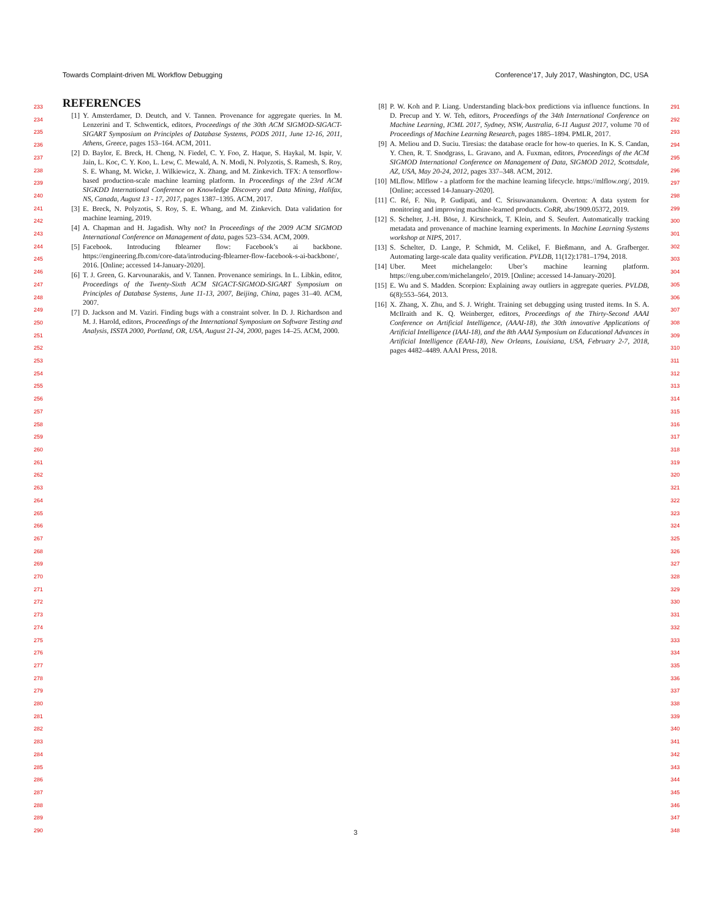Towards Complaint-driven ML Workflow Debugging Conference’17, July 2017, Washington, DC, USA
233
234
235
236
237
238
239
240
241
242
243
244
245
246
247
248
249
250
251
252
253
254
255
256
257
258
259
260
261
262
263
264
265
266
267
268
269
270
271
272
273
274
275
276
277
278
279
280
281
282
283
284
285
286
287
288
289
290
REFERENCES
[1] Y. Amsterdamer, D. Deutch, and V. Tannen. Provenance for aggregate queries. In M. Lenzerini and T. Schwentick, editors, Proceedings of the 30th ACM SIGMOD-SIGACT-SIGART Symposium on Principles of Database Systems, PODS 2011, June 12-16, 2011, Athens, Greece, pages 153–164. ACM, 2011.
[2] D. Baylor, E. Breck, H. Cheng, N. Fiedel, C. Y. Foo, Z. Haque, S. Haykal, M. Ispir, V. Jain, L. Koc, C. Y. Koo, L. Lew, C. Mewald, A. N. Modi, N. Polyzotis, S. Ramesh, S. Roy, S. E. Whang, M. Wicke, J. Wilkiewicz, X. Zhang, and M. Zinkevich. TFX: A tensorflow-based production-scale machine learning platform. In Proceedings of the 23rd ACM SIGKDD International Conference on Knowledge Discovery and Data Mining, Halifax, NS, Canada, August 13 - 17, 2017, pages 1387–1395. ACM, 2017.
[3] E. Breck, N. Polyzotis, S. Roy, S. E. Whang, and M. Zinkevich. Data validation for machine learning, 2019.
[4] A. Chapman and H. Jagadish. Why not? In Proceedings of the 2009 ACM SIGMOD International Conference on Management of data, pages 523–534. ACM, 2009.
[5] Facebook. Introducing fblearner flow: Facebook’s ai backbone. https://engineering.fb.com/core-data/introducing-fblearner-flow-facebook-s-ai-backbone/, 2016. [Online; accessed 14-January-2020].
[6] T. J. Green, G. Karvounarakis, and V. Tannen. Provenance semirings. In L. Libkin, editor, Proceedings of the Twenty-Sixth ACM SIGACT-SIGMOD-SIGART Symposium on Principles of Database Systems, June 11-13, 2007, Beijing, China, pages 31–40. ACM, 2007.
[7] D. Jackson and M. Vaziri. Finding bugs with a constraint solver. In D. J. Richardson and M. J. Harold, editors, Proceedings of the International Symposium on Software Testing and Analysis, ISSTA 2000, Portland, OR, USA, August 21-24, 2000, pages 14–25. ACM, 2000.
[8] P. W. Koh and P. Liang. Understanding black-box predictions via influence functions. In D. Precup and Y. W. Teh, editors, Proceedings of the 34th International Conference on Machine Learning, ICML 2017, Sydney, NSW, Australia, 6-11 August 2017, volume 70 of Proceedings of Machine Learning Research, pages 1885–1894. PMLR, 2017.
[9] A. Meliou and D. Suciu. Tiresias: the database oracle for how-to queries. In K. S. Candan, Y. Chen, R. T. Snodgrass, L. Gravano, and A. Fuxman, editors, Proceedings of the ACM SIGMOD International Conference on Management of Data, SIGMOD 2012, Scottsdale, AZ, USA, May 20-24, 2012, pages 337–348. ACM, 2012.
[10] MLflow. Mlflow - a platform for the machine learning lifecycle. https://mlflow.org/, 2019. [Online; accessed 14-January-2020].
[11] C. Ré, F. Niu, P. Gudipati, and C. Srisuwananukorn. Overton: A data system for monitoring and improving machine-learned products. CoRR, abs/1909.05372, 2019.
[12] S. Schelter, J.-H. Böse, J. Kirschnick, T. Klein, and S. Seufert. Automatically tracking metadata and provenance of machine learning experiments. In Machine Learning Systems workshop at NIPS, 2017.
[13] S. Schelter, D. Lange, P. Schmidt, M. Celikel, F. Bießmann, and A. Grafberger. Automating large-scale data quality verification. PVLDB, 11(12):1781–1794, 2018.
[14] Uber. Meet michelangelo: Uber’s machine learning platform. https://eng.uber.com/michelangelo/, 2019. [Online; accessed 14-January-2020].
[15] E. Wu and S. Madden. Scorpion: Explaining away outliers in aggregate queries. PVLDB, 6(8):553–564, 2013.
[16] X. Zhang, X. Zhu, and S. J. Wright. Training set debugging using trusted items. In S. A. McIlraith and K. Q. Weinberger, editors, Proceedings of the Thirty-Second AAAI Conference on Artificial Intelligence, (AAAI-18), the 30th innovative Applications of Artificial Intelligence (IAAI-18), and the 8th AAAI Symposium on Educational Advances in Artificial Intelligence (EAAI-18), New Orleans, Louisiana, USA, February 2-7, 2018, pages 4482–4489. AAAI Press, 2018.
291
292
293
294
295
296
297
298
299
300
301
302
303
304
305
306
307
308
309
310
311
312
313
314
315
316
317
318
319
320
321
322
323
324
325
326
327
328
329
330
331
332
333
334
335
336
337
338
339
340
341
342
343
344
345
346
347
348
3